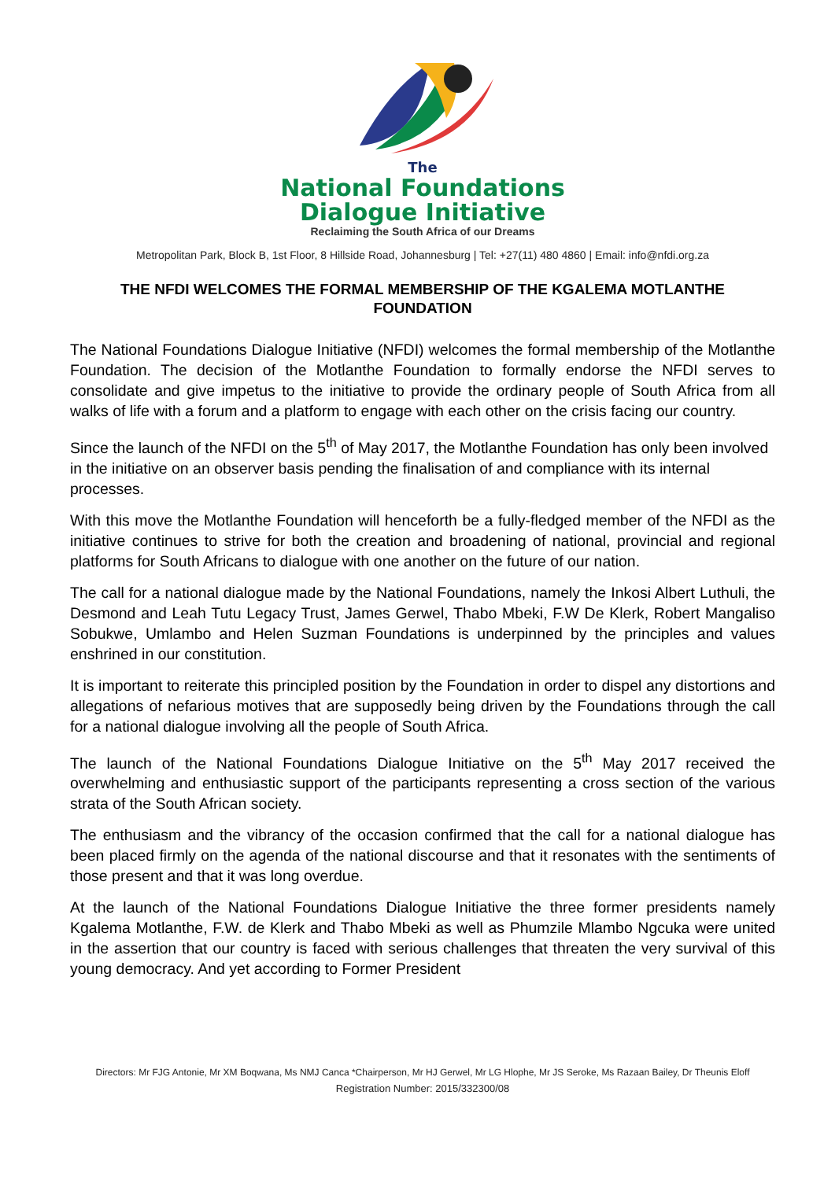The
National Foundations
Dialogue Initiative
Reclaiming the South Africa of our Dreams
Metropolitan Park, Block B, 1st Floor, 8 Hillside Road, Johannesburg | Tel: +27(11) 480 4860 | Email: info@nfdi.org.za
THE NFDI WELCOMES THE FORMAL MEMBERSHIP OF THE KGALEMA MOTLANTHE FOUNDATION
The National Foundations Dialogue Initiative (NFDI) welcomes the formal membership of the Motlanthe Foundation. The decision of the Motlanthe Foundation to formally endorse the NFDI serves to consolidate and give impetus to the initiative to provide the ordinary people of South Africa from all walks of life with a forum and a platform to engage with each other on the crisis facing our country.
Since the launch of the NFDI on the 5<sup>th</sup> of May 2017, the Motlanthe Foundation has only been involved in the initiative on an observer basis pending the finalisation of and compliance with its internal processes.
With this move the Motlanthe Foundation will henceforth be a fully-fledged member of the NFDI as the initiative continues to strive for both the creation and broadening of national, provincial and regional platforms for South Africans to dialogue with one another on the future of our nation.
The call for a national dialogue made by the National Foundations, namely the Inkosi Albert Luthuli, the Desmond and Leah Tutu Legacy Trust, James Gerwel, Thabo Mbeki, F.W De Klerk, Robert Mangaliso Sobukwe, Umlambo and Helen Suzman Foundations is underpinned by the principles and values enshrined in our constitution.
It is important to reiterate this principled position by the Foundation in order to dispel any distortions and allegations of nefarious motives that are supposedly being driven by the Foundations through the call for a national dialogue involving all the people of South Africa.
The launch of the National Foundations Dialogue Initiative on the 5<sup>th</sup> May 2017 received the overwhelming and enthusiastic support of the participants representing a cross section of the various strata of the South African society.
The enthusiasm and the vibrancy of the occasion confirmed that the call for a national dialogue has been placed firmly on the agenda of the national discourse and that it resonates with the sentiments of those present and that it was long overdue.
At the launch of the National Foundations Dialogue Initiative the three former presidents namely Kgalema Motlanthe, F.W. de Klerk and Thabo Mbeki as well as Phumzile Mlambo Ngcuka were united in the assertion that our country is faced with serious challenges that threaten the very survival of this young democracy. And yet according to Former President
Directors: Mr FJG Antonie, Mr XM Boqwana, Ms NMJ Canca *Chairperson, Mr HJ Gerwel, Mr LG Hlophe, Mr JS Seroke, Ms Razaan Bailey, Dr Theunis Eloff
Registration Number: 2015/332300/08